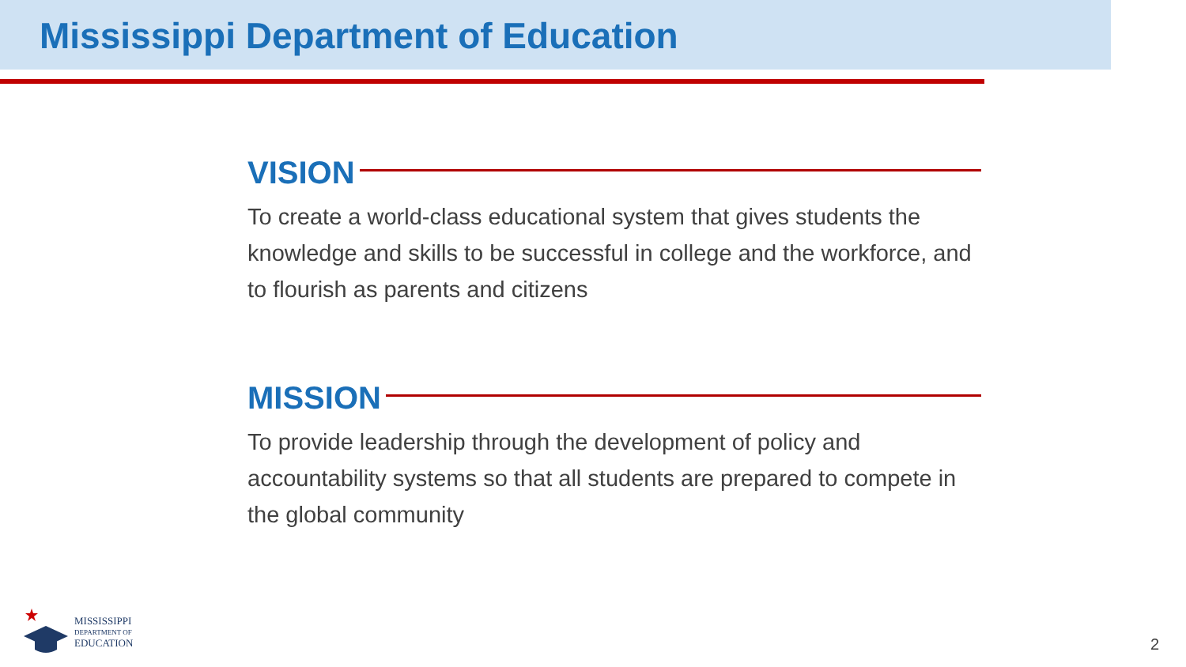Mississippi Department of Education
VISION
To create a world-class educational system that gives students the knowledge and skills to be successful in college and the workforce, and to flourish as parents and citizens
MISSION
To provide leadership through the development of policy and accountability systems so that all students are prepared to compete in the global community
MISSISSIPPI
DEPARTMENT OF
EDUCATION
2